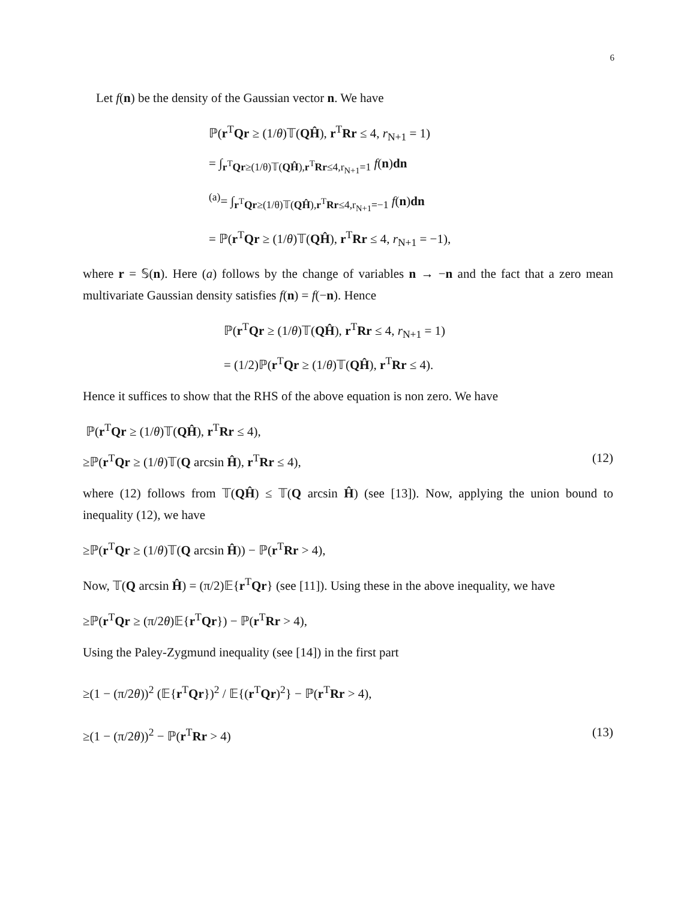6
Let f(n) be the density of the Gaussian vector n. We have
ℙ(r<sup>T</sup>Qr ≥ (1/θ)𝕋(QĤ), r<sup>T</sup>Rr ≤ 4, r<sub>N+1</sub> = 1)
= ∫<sub>r<sup>T</sup>Qr≥(1/θ)𝕋(QĤ),r<sup>T</sup>Rr≤4,r<sub>N+1</sub>=1</sub> f(n)dn
<sup>(a)</sup>= ∫<sub>r<sup>T</sup>Qr≥(1/θ)𝕋(QĤ),r<sup>T</sup>Rr≤4,r<sub>N+1</sub>=−1</sub> f(n)dn
= ℙ(r<sup>T</sup>Qr ≥ (1/θ)𝕋(QĤ), r<sup>T</sup>Rr ≤ 4, r<sub>N+1</sub> = −1),
where r = 𝕊(n). Here (a) follows by the change of variables n → −n and the fact that a zero mean multivariate Gaussian density satisfies f(n) = f(−n). Hence
ℙ(r<sup>T</sup>Qr ≥ (1/θ)𝕋(QĤ), r<sup>T</sup>Rr ≤ 4, r<sub>N+1</sub> = 1)
= (1/2)ℙ(r<sup>T</sup>Qr ≥ (1/θ)𝕋(QĤ), r<sup>T</sup>Rr ≤ 4).
Hence it suffices to show that the RHS of the above equation is non zero. We have
ℙ(r<sup>T</sup>Qr ≥ (1/θ)𝕋(QĤ), r<sup>T</sup>Rr ≤ 4),
≥ℙ(r<sup>T</sup>Qr ≥ (1/θ)𝕋(Q arcsin Ĥ), r<sup>T</sup>Rr ≤ 4), (12)
where (12) follows from 𝕋(QĤ) ≤ 𝕋(Q arcsin Ĥ) (see [13]). Now, applying the union bound to inequality (12), we have
≥ℙ(r<sup>T</sup>Qr ≥ (1/θ)𝕋(Q arcsin Ĥ)) − ℙ(r<sup>T</sup>Rr > 4),
Now, 𝕋(Q arcsin Ĥ) = (π/2)𝔼{r<sup>T</sup>Qr} (see [11]). Using these in the above inequality, we have
≥ℙ(r<sup>T</sup>Qr ≥ (π/2θ)𝔼{r<sup>T</sup>Qr}) − ℙ(r<sup>T</sup>Rr > 4),
Using the Paley-Zygmund inequality (see [14]) in the first part
≥(1 − (π/2θ))<sup>2</sup> (𝔼{r<sup>T</sup>Qr})<sup>2</sup> / 𝔼{(r<sup>T</sup>Qr)<sup>2</sup>} − ℙ(r<sup>T</sup>Rr > 4),
≥(1 − (π/2θ))<sup>2</sup> − ℙ(r<sup>T</sup>Rr > 4) (13)